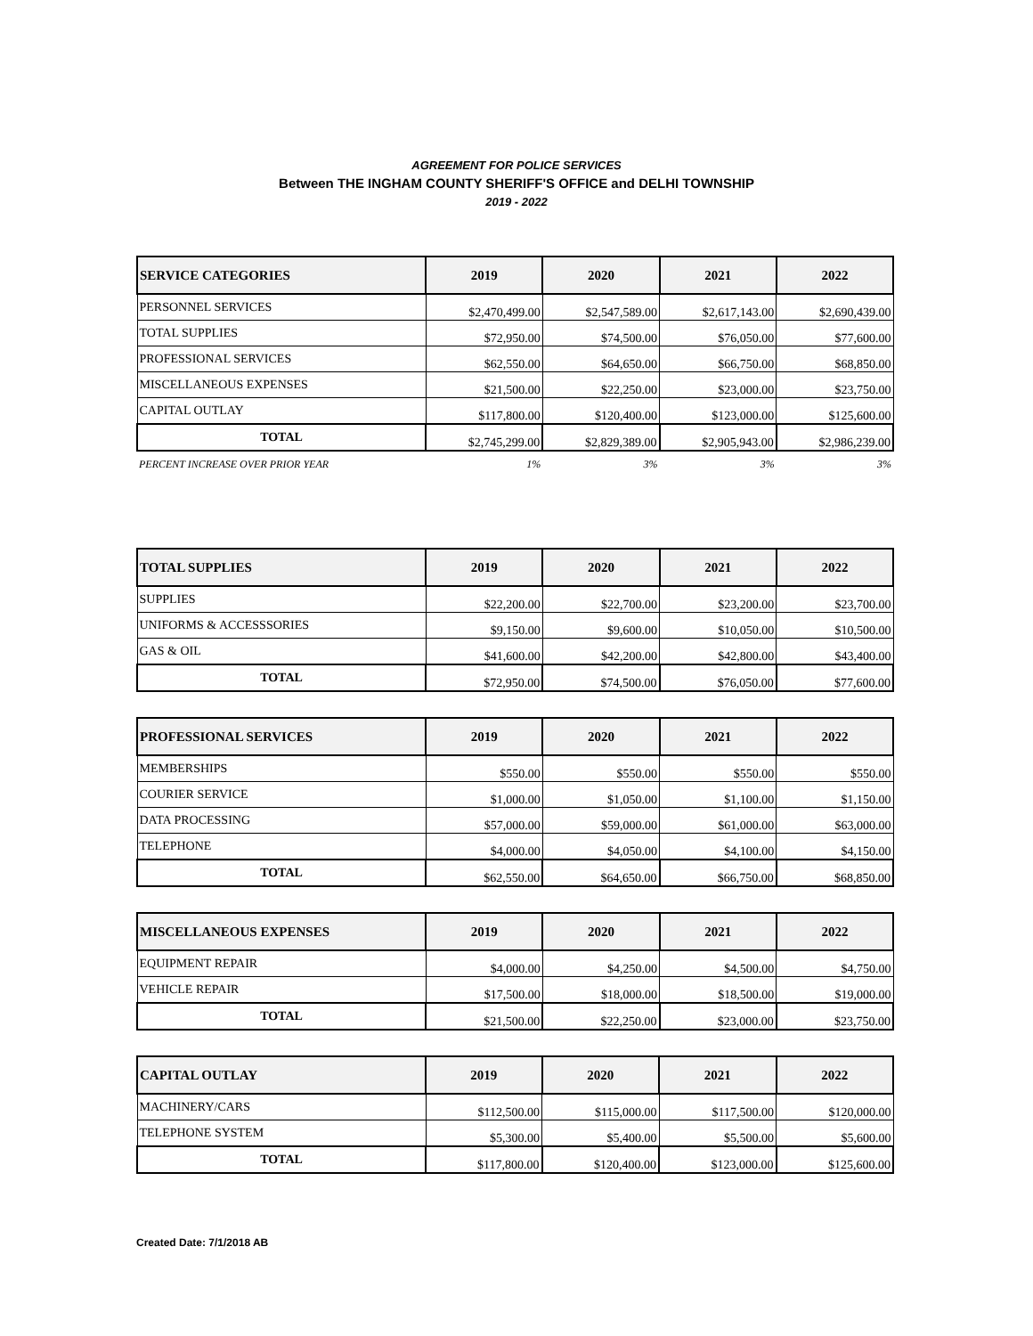AGREEMENT FOR POLICE SERVICES
Between THE INGHAM COUNTY SHERIFF'S OFFICE and DELHI TOWNSHIP
2019 - 2022
| SERVICE CATEGORIES | 2019 | 2020 | 2021 | 2022 |
| --- | --- | --- | --- | --- |
| PERSONNEL SERVICES | $2,470,499.00 | $2,547,589.00 | $2,617,143.00 | $2,690,439.00 |
| TOTAL SUPPLIES | $72,950.00 | $74,500.00 | $76,050.00 | $77,600.00 |
| PROFESSIONAL SERVICES | $62,550.00 | $64,650.00 | $66,750.00 | $68,850.00 |
| MISCELLANEOUS EXPENSES | $21,500.00 | $22,250.00 | $23,000.00 | $23,750.00 |
| CAPITAL OUTLAY | $117,800.00 | $120,400.00 | $123,000.00 | $125,600.00 |
| TOTAL | $2,745,299.00 | $2,829,389.00 | $2,905,943.00 | $2,986,239.00 |
| PERCENT INCREASE OVER PRIOR YEAR | 1% | 3% | 3% | 3% |
| TOTAL SUPPLIES | 2019 | 2020 | 2021 | 2022 |
| --- | --- | --- | --- | --- |
| SUPPLIES | $22,200.00 | $22,700.00 | $23,200.00 | $23,700.00 |
| UNIFORMS & ACCESSSORIES | $9,150.00 | $9,600.00 | $10,050.00 | $10,500.00 |
| GAS & OIL | $41,600.00 | $42,200.00 | $42,800.00 | $43,400.00 |
| TOTAL | $72,950.00 | $74,500.00 | $76,050.00 | $77,600.00 |
| PROFESSIONAL SERVICES | 2019 | 2020 | 2021 | 2022 |
| --- | --- | --- | --- | --- |
| MEMBERSHIPS | $550.00 | $550.00 | $550.00 | $550.00 |
| COURIER SERVICE | $1,000.00 | $1,050.00 | $1,100.00 | $1,150.00 |
| DATA PROCESSING | $57,000.00 | $59,000.00 | $61,000.00 | $63,000.00 |
| TELEPHONE | $4,000.00 | $4,050.00 | $4,100.00 | $4,150.00 |
| TOTAL | $62,550.00 | $64,650.00 | $66,750.00 | $68,850.00 |
| MISCELLANEOUS EXPENSES | 2019 | 2020 | 2021 | 2022 |
| --- | --- | --- | --- | --- |
| EQUIPMENT REPAIR | $4,000.00 | $4,250.00 | $4,500.00 | $4,750.00 |
| VEHICLE REPAIR | $17,500.00 | $18,000.00 | $18,500.00 | $19,000.00 |
| TOTAL | $21,500.00 | $22,250.00 | $23,000.00 | $23,750.00 |
| CAPITAL OUTLAY | 2019 | 2020 | 2021 | 2022 |
| --- | --- | --- | --- | --- |
| MACHINERY/CARS | $112,500.00 | $115,000.00 | $117,500.00 | $120,000.00 |
| TELEPHONE SYSTEM | $5,300.00 | $5,400.00 | $5,500.00 | $5,600.00 |
| TOTAL | $117,800.00 | $120,400.00 | $123,000.00 | $125,600.00 |
Created Date: 7/1/2018 AB